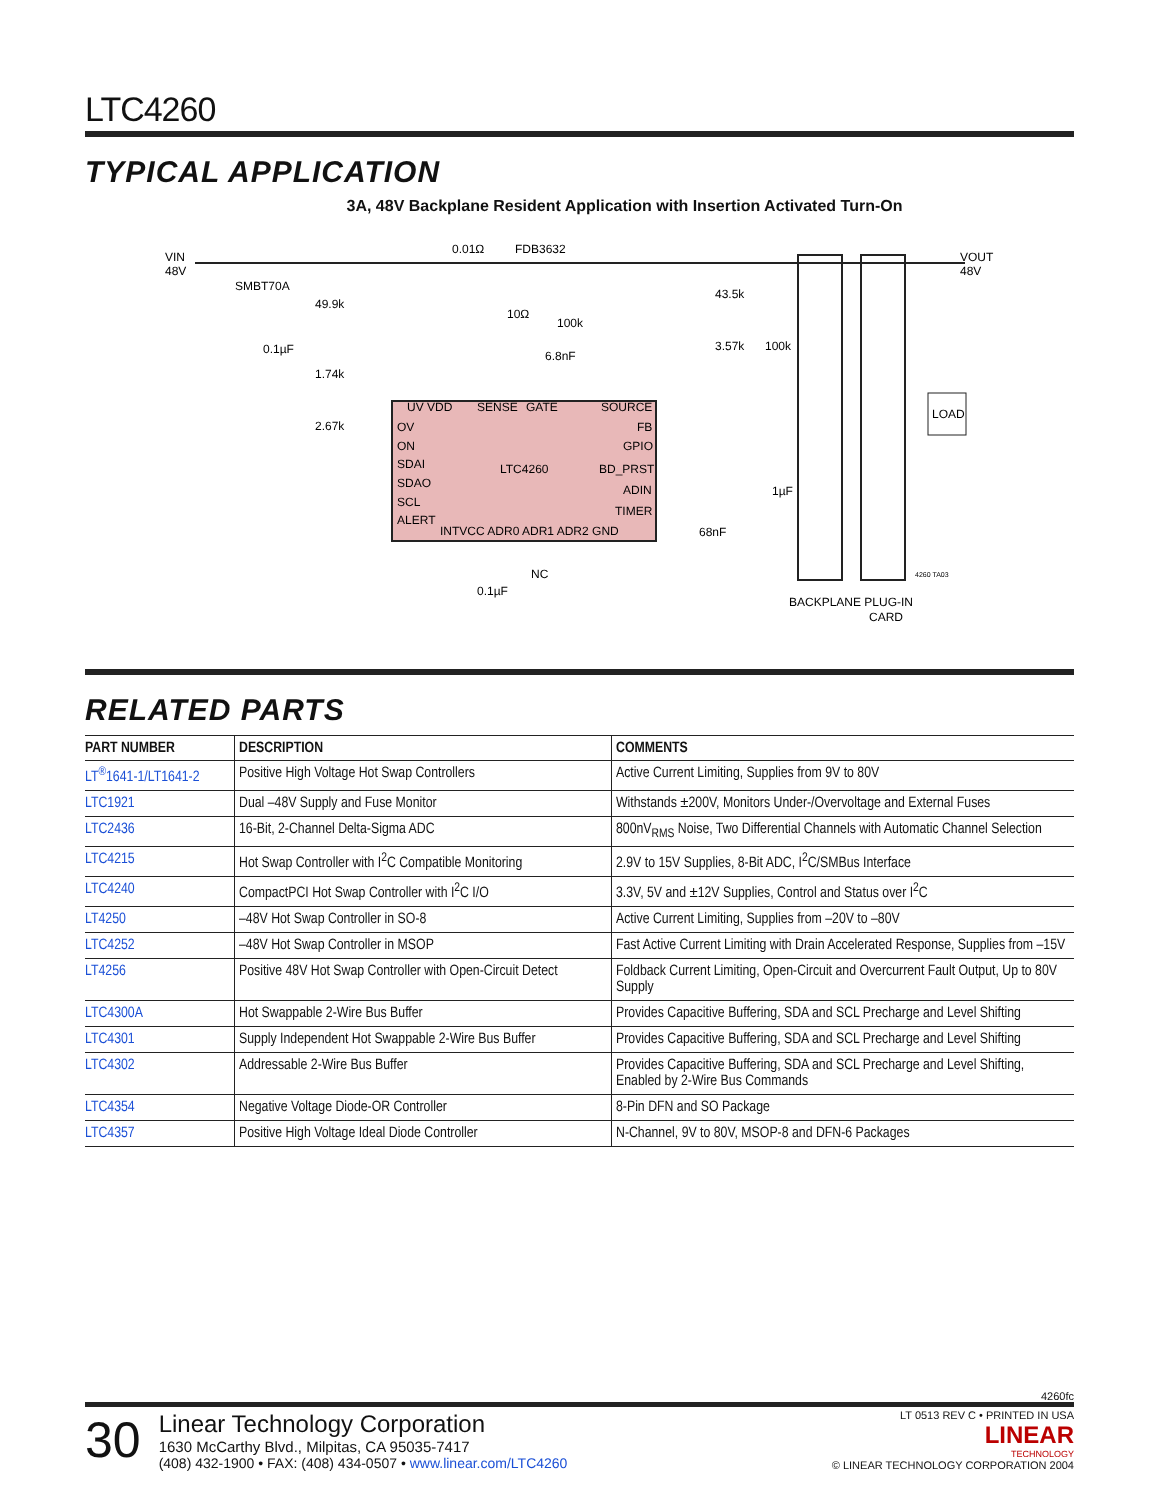LTC4260
TYPICAL APPLICATION
3A, 48V Backplane Resident Application with Insertion Activated Turn-On
VIN
48V
SMBT70A
49.9k
0.1µF
1.74k
2.67k
0.01Ω
FDB3632
10Ω
100k
6.8nF
43.5k
3.57k
100k
VOUT
48V
LOAD
UV VDD
SENSE
GATE
SOURCE
OV
ON
SDAI
SDAO
SCL
ALERT
LTC4260
FB
GPIO
BD_PRST
ADIN
TIMER
INTVCC ADR0 ADR1 ADR2 GND
1µF
68nF
NC
0.1µF
BACKPLANE PLUG-IN
CARD
4260 TA03
RELATED PARTS
| PART NUMBER | DESCRIPTION | COMMENTS |
| --- | --- | --- |
| LT<sup>®</sup>1641-1/LT1641-2 | Positive High Voltage Hot Swap Controllers | Active Current Limiting, Supplies from 9V to 80V |
| LTC1921 | Dual –48V Supply and Fuse Monitor | Withstands ±200V, Monitors Under-/Overvoltage and External Fuses |
| LTC2436 | 16-Bit, 2-Channel Delta-Sigma ADC | 800nV<sub>RMS</sub> Noise, Two Differential Channels with Automatic Channel Selection |
| LTC4215 | Hot Swap Controller with I<sup>2</sup>C Compatible Monitoring | 2.9V to 15V Supplies, 8-Bit ADC, I<sup>2</sup>C/SMBus Interface |
| LTC4240 | CompactPCI Hot Swap Controller with I<sup>2</sup>C I/O | 3.3V, 5V and ±12V Supplies, Control and Status over I<sup>2</sup>C |
| LT4250 | –48V Hot Swap Controller in SO-8 | Active Current Limiting, Supplies from –20V to –80V |
| LTC4252 | –48V Hot Swap Controller in MSOP | Fast Active Current Limiting with Drain Accelerated Response, Supplies from –15V |
| LT4256 | Positive 48V Hot Swap Controller with Open-Circuit Detect | Foldback Current Limiting, Open-Circuit and Overcurrent Fault Output, Up to 80V Supply |
| LTC4300A | Hot Swappable 2-Wire Bus Buffer | Provides Capacitive Buffering, SDA and SCL Precharge and Level Shifting |
| LTC4301 | Supply Independent Hot Swappable 2-Wire Bus Buffer | Provides Capacitive Buffering, SDA and SCL Precharge and Level Shifting |
| LTC4302 | Addressable 2-Wire Bus Buffer | Provides Capacitive Buffering, SDA and SCL Precharge and Level Shifting, Enabled by 2-Wire Bus Commands |
| LTC4354 | Negative Voltage Diode-OR Controller | 8-Pin DFN and SO Package |
| LTC4357 | Positive High Voltage Ideal Diode Controller | N-Channel, 9V to 80V, MSOP-8 and DFN-6 Packages |
4260fc
30
Linear Technology Corporation
1630 McCarthy Blvd., Milpitas, CA 95035-7417
(408) 432-1900 • FAX: (408) 434-0507 • www.linear.com/LTC4260
LT 0513 REV C • PRINTED IN USA
LINEAR
TECHNOLOGY
© LINEAR TECHNOLOGY CORPORATION 2004